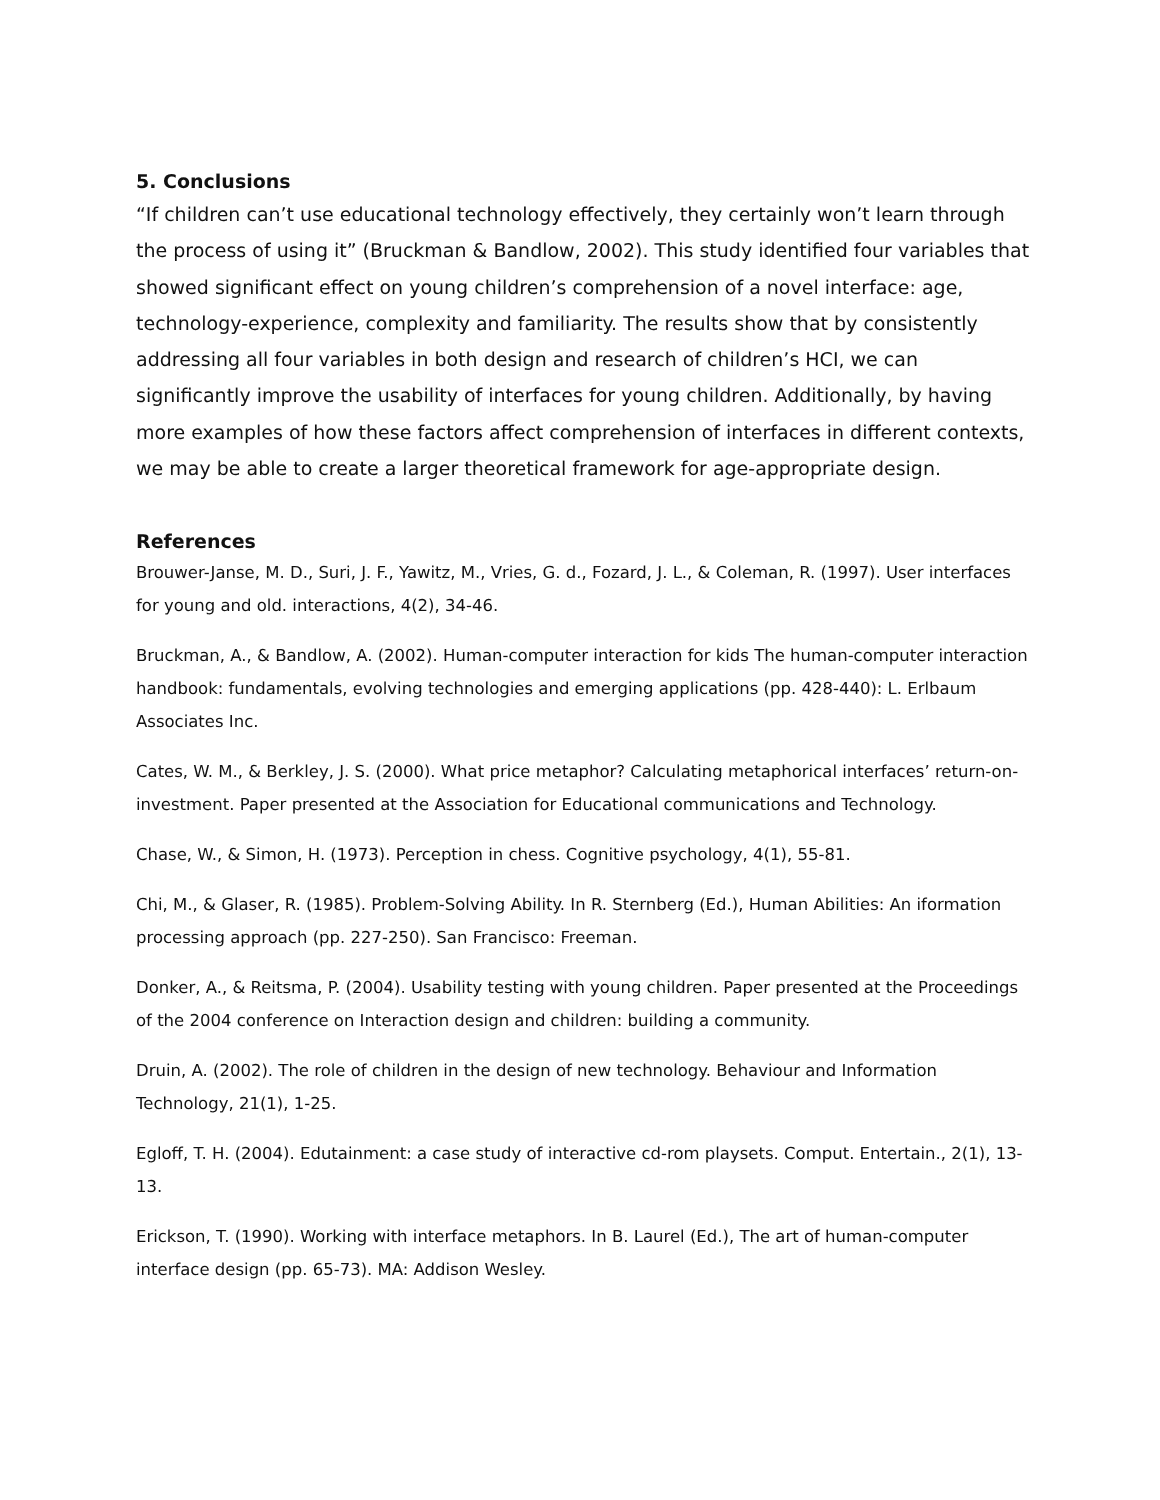5. Conclusions
“If children can’t use educational technology effectively, they certainly won’t learn through the process of using it” (Bruckman & Bandlow, 2002). This study identified four variables that showed significant effect on young children’s comprehension of a novel interface: age, technology-experience, complexity and familiarity. The results show that by consistently addressing all four variables in both design and research of children’s HCI, we can significantly improve the usability of interfaces for young children. Additionally, by having more examples of how these factors affect comprehension of interfaces in different contexts, we may be able to create a larger theoretical framework for age-appropriate design.
References
Brouwer-Janse, M. D., Suri, J. F., Yawitz, M., Vries, G. d., Fozard, J. L., & Coleman, R. (1997). User interfaces for young and old. interactions, 4(2), 34-46.
Bruckman, A., & Bandlow, A. (2002). Human-computer interaction for kids The human-computer interaction handbook: fundamentals, evolving technologies and emerging applications (pp. 428-440): L. Erlbaum Associates Inc.
Cates, W. M., & Berkley, J. S. (2000). What price metaphor? Calculating metaphorical interfaces’ return-on-investment. Paper presented at the Association for Educational communications and Technology.
Chase, W., & Simon, H. (1973). Perception in chess. Cognitive psychology, 4(1), 55-81.
Chi, M., & Glaser, R. (1985). Problem-Solving Ability. In R. Sternberg (Ed.), Human Abilities: An iformation processing approach (pp. 227-250). San Francisco: Freeman.
Donker, A., & Reitsma, P. (2004). Usability testing with young children. Paper presented at the Proceedings of the 2004 conference on Interaction design and children: building a community.
Druin, A. (2002). The role of children in the design of new technology. Behaviour and Information Technology, 21(1), 1-25.
Egloff, T. H. (2004). Edutainment: a case study of interactive cd-rom playsets. Comput. Entertain., 2(1), 13-13.
Erickson, T. (1990). Working with interface metaphors. In B. Laurel (Ed.), The art of human-computer interface design (pp. 65-73). MA: Addison Wesley.